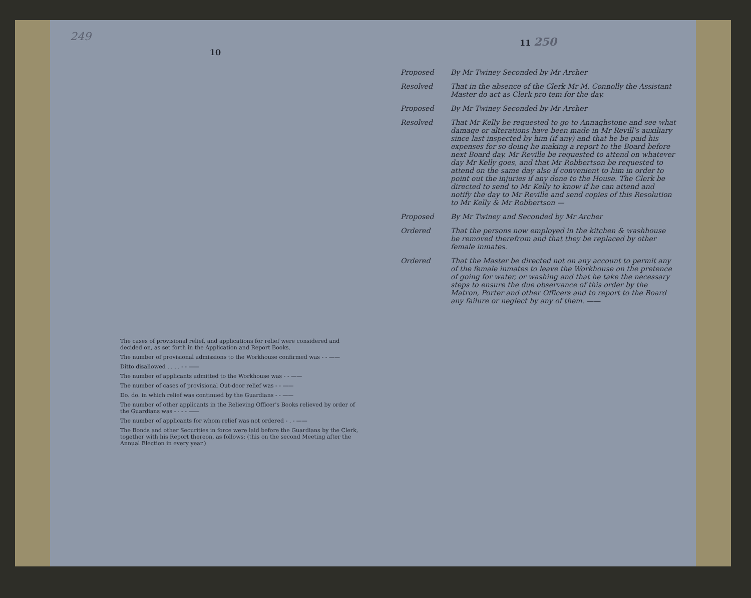249
10
The cases of provisional relief, and applications for relief were considered and decided on, as set forth in the Application and Report Books.
The number of provisional admissions to the Workhouse confirmed was - - ——
Ditto disallowed . . . . - - ——
The number of applicants admitted to the Workhouse was - - ——
The number of cases of provisional Out-door relief was - - ——
Do. do. in which relief was continued by the Guardians - - ——
The number of other applicants in the Relieving Officer's Books relieved by order of the Guardians was - - - - ——
The number of applicants for whom relief was not ordered - . - ——
The Bonds and other Securities in force were laid before the Guardians by the Clerk, together with his Report thereon, as follows: (this on the second Meeting after the Annual Election in every year.)
11 250
Proposed By Mr Twiney Seconded by Mr Archer
Resolved That in the absence of the Clerk Mr M. Connolly the Assistant Master do act as Clerk pro tem for the day.
Proposed By Mr Twiney Seconded by Mr Archer
Resolved That Mr Kelly be requested to go to Annaghstone and see what damage or alterations have been made in Mr Revill's auxiliary since last inspected by him (if any) and that he be paid his expenses for so doing he making a report to the Board before next Board day. Mr Reville be requested to attend on whatever day Mr Kelly goes, and that Mr Robbertson be requested to attend on the same day also if convenient to him in order to point out the injuries if any done to the House. The Clerk be directed to send to Mr Kelly to know if he can attend and notify the day to Mr Reville and send copies of this Resolution to Mr Kelly & Mr Robbertson —
Proposed By Mr Twiney and Seconded by Mr Archer
Ordered That the persons now employed in the kitchen & washhouse be removed therefrom and that they be replaced by other female inmates.
Ordered That the Master be directed not on any account to permit any of the female inmates to leave the Workhouse on the pretence of going for water, or washing and that he take the necessary steps to ensure the due observance of this order by the Matron, Porter and other Officers and to report to the Board any failure or neglect by any of them. ——